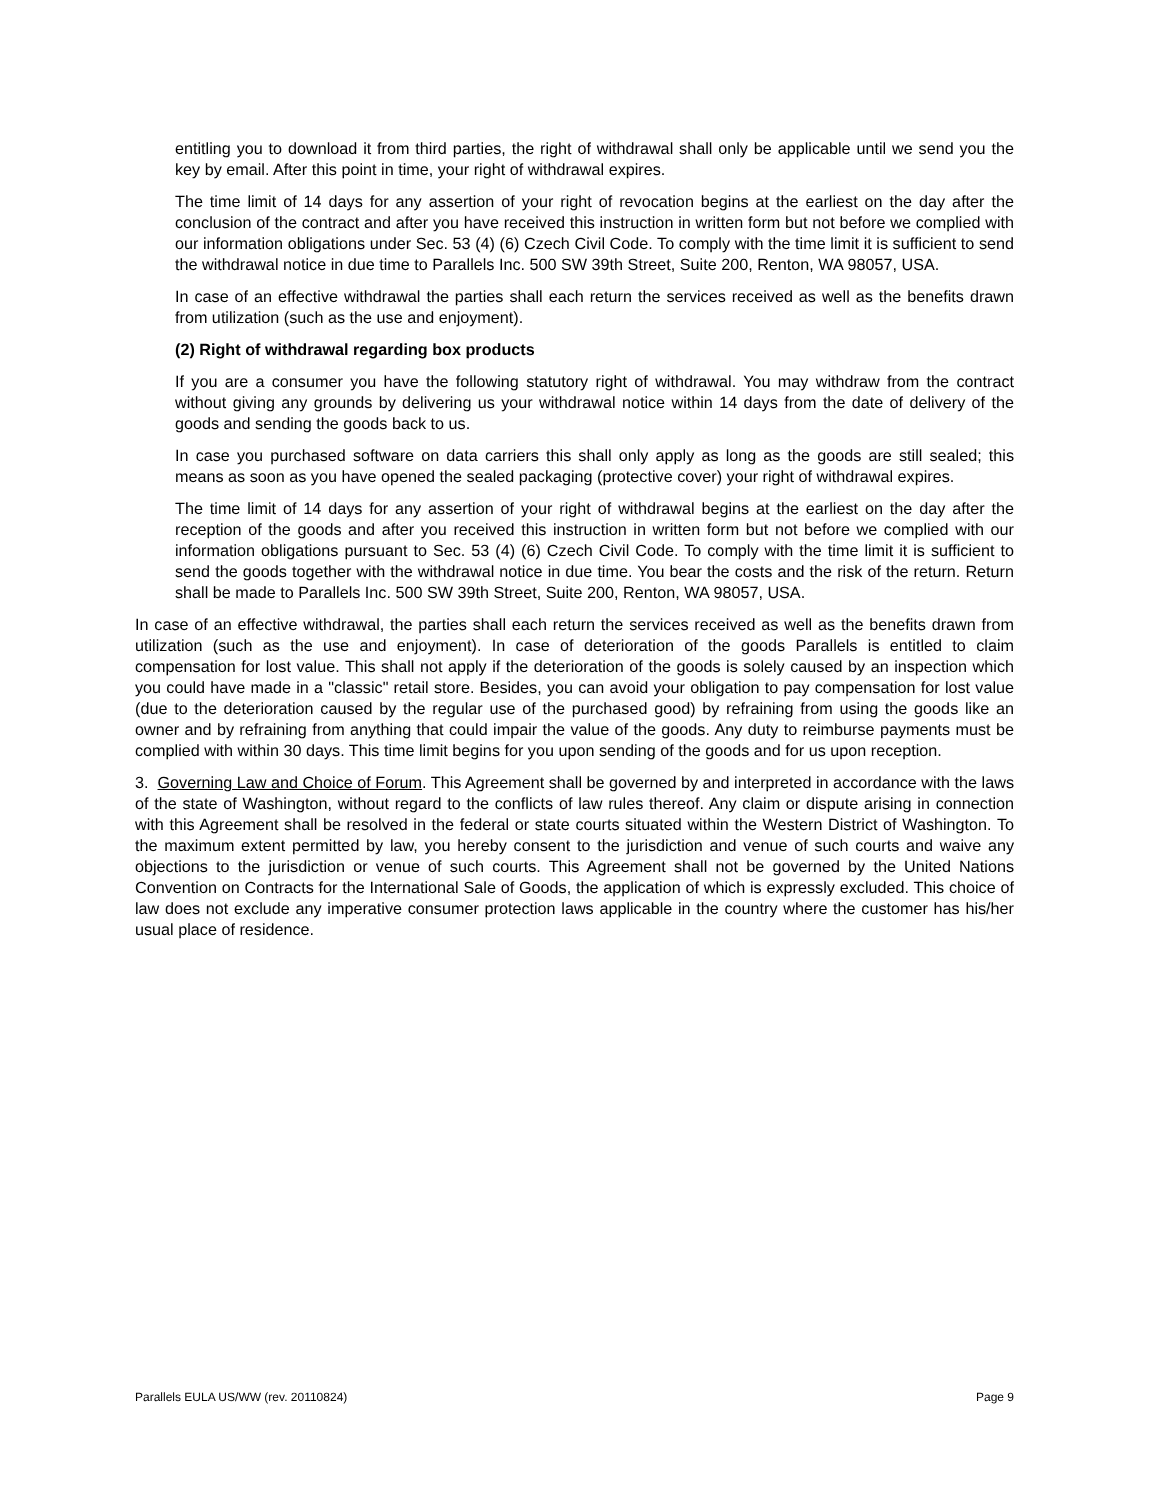entitling you to download it from third parties, the right of withdrawal shall only be applicable until we send you the key by email. After this point in time, your right of withdrawal expires.
The time limit of 14 days for any assertion of your right of revocation begins at the earliest on the day after the conclusion of the contract and after you have received this instruction in written form but not before we complied with our information obligations under Sec. 53 (4) (6) Czech Civil Code. To comply with the time limit it is sufficient to send the withdrawal notice in due time to Parallels Inc. 500 SW 39th Street, Suite 200, Renton, WA 98057, USA.
In case of an effective withdrawal the parties shall each return the services received as well as the benefits drawn from utilization (such as the use and enjoyment).
(2) Right of withdrawal regarding box products
If you are a consumer you have the following statutory right of withdrawal. You may withdraw from the contract without giving any grounds by delivering us your withdrawal notice within 14 days from the date of delivery of the goods and sending the goods back to us.
In case you purchased software on data carriers this shall only apply as long as the goods are still sealed; this means as soon as you have opened the sealed packaging (protective cover) your right of withdrawal expires.
The time limit of 14 days for any assertion of your right of withdrawal begins at the earliest on the day after the reception of the goods and after you received this instruction in written form but not before we complied with our information obligations pursuant to Sec. 53 (4) (6) Czech Civil Code. To comply with the time limit it is sufficient to send the goods together with the withdrawal notice in due time. You bear the costs and the risk of the return. Return shall be made to Parallels Inc. 500 SW 39th Street, Suite 200, Renton, WA 98057, USA.
In case of an effective withdrawal, the parties shall each return the services received as well as the benefits drawn from utilization (such as the use and enjoyment). In case of deterioration of the goods Parallels is entitled to claim compensation for lost value. This shall not apply if the deterioration of the goods is solely caused by an inspection which you could have made in a "classic" retail store. Besides, you can avoid your obligation to pay compensation for lost value (due to the deterioration caused by the regular use of the purchased good) by refraining from using the goods like an owner and by refraining from anything that could impair the value of the goods. Any duty to reimburse payments must be complied with within 30 days. This time limit begins for you upon sending of the goods and for us upon reception.
3. Governing Law and Choice of Forum. This Agreement shall be governed by and interpreted in accordance with the laws of the state of Washington, without regard to the conflicts of law rules thereof. Any claim or dispute arising in connection with this Agreement shall be resolved in the federal or state courts situated within the Western District of Washington. To the maximum extent permitted by law, you hereby consent to the jurisdiction and venue of such courts and waive any objections to the jurisdiction or venue of such courts. This Agreement shall not be governed by the United Nations Convention on Contracts for the International Sale of Goods, the application of which is expressly excluded. This choice of law does not exclude any imperative consumer protection laws applicable in the country where the customer has his/her usual place of residence.
Parallels EULA US/WW (rev. 20110824) Page 9